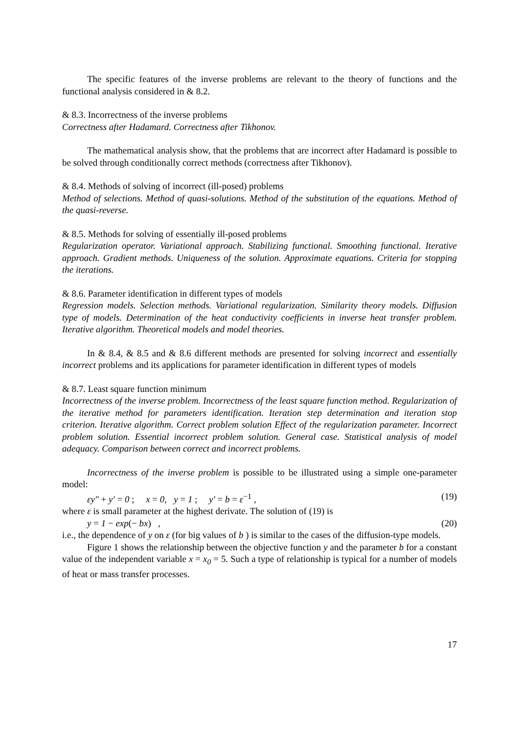The specific features of the inverse problems are relevant to the theory of functions and the functional analysis considered in & 8.2.
& 8.3. Incorrectness of the inverse problems
Correctness after Hadamard. Correctness after Tikhonov.
The mathematical analysis show, that the problems that are incorrect after Hadamard is possible to be solved through conditionally correct methods (correctness after Tikhonov).
& 8.4. Methods of solving of incorrect (ill-posed) problems
Method of selections. Method of quasi-solutions. Method of the substitution of the equations. Method of the quasi-reverse.
& 8.5. Methods for solving of essentially ill-posed problems
Regularization operator. Variational approach. Stabilizing functional. Smoothing functional. Iterative approach. Gradient methods. Uniqueness of the solution. Approximate equations. Criteria for stopping the iterations.
& 8.6. Parameter identification in different types of models
Regression models. Selection methods. Variational regularization. Similarity theory models. Diffusion type of models. Determination of the heat conductivity coefficients in inverse heat transfer problem. Iterative algorithm. Theoretical models and model theories.
In & 8.4, & 8.5 and & 8.6 different methods are presented for solving incorrect and essentially incorrect problems and its applications for parameter identification in different types of models
& 8.7. Least square function minimum
Incorrectness of the inverse problem. Incorrectness of the least square function method. Regularization of the iterative method for parameters identification. Iteration step determination and iteration stop criterion. Iterative algorithm. Correct problem solution Effect of the regularization parameter. Incorrect problem solution. Essential incorrect problem solution. General case. Statistical analysis of model adequacy. Comparison between correct and incorrect problems.
Incorrectness of the inverse problem is possible to be illustrated using a simple one-parameter model:
εy″ + y′ = 0 ; x = 0, y = 1 ; y′ = b = ε<sup>−1</sup> , (19)
where ε is small parameter at the highest derivate. The solution of (19) is
y = 1 − exp(− bx) , (20)
i.e., the dependence of y on ε (for big values of b ) is similar to the cases of the diffusion-type models.
Figure 1 shows the relationship between the objective function y and the parameter b for a constant value of the independent variable x = x<sub>0</sub> = 5. Such a type of relationship is typical for a number of models of heat or mass transfer processes.
17